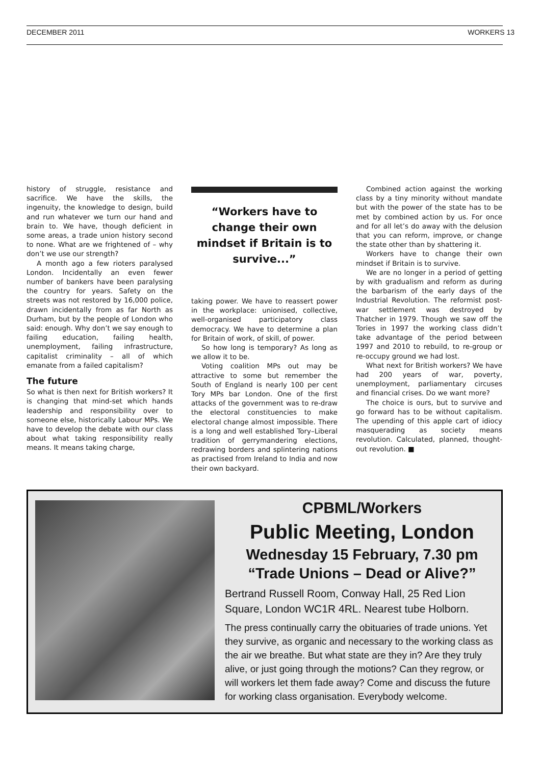DECEMBER 2011 WORKERS 13
history of struggle, resistance and sacrifice. We have the skills, the ingenuity, the knowledge to design, build and run whatever we turn our hand and brain to. We have, though deficient in some areas, a trade union history second to none. What are we frightened of – why don’t we use our strength?
A month ago a few rioters paralysed London. Incidentally an even fewer number of bankers have been paralysing the country for years. Safety on the streets was not restored by 16,000 police, drawn incidentally from as far North as Durham, but by the people of London who said: enough. Why don’t we say enough to failing education, failing health, unemployment, failing infrastructure, capitalist criminality – all of which emanate from a failed capitalism?
The future
So what is then next for British workers? It is changing that mind-set which hands leadership and responsibility over to someone else, historically Labour MPs. We have to develop the debate with our class about what taking responsibility really means. It means taking charge,
“Workers have to change their own mindset if Britain is to survive...”
taking power. We have to reassert power in the workplace: unionised, collective, well-organised participatory class democracy. We have to determine a plan for Britain of work, of skill, of power.
So how long is temporary? As long as we allow it to be.
Voting coalition MPs out may be attractive to some but remember the South of England is nearly 100 per cent Tory MPs bar London. One of the first attacks of the government was to re-draw the electoral constituencies to make electoral change almost impossible. There is a long and well established Tory–Liberal tradition of gerrymandering elections, redrawing borders and splintering nations as practised from Ireland to India and now their own backyard.
Combined action against the working class by a tiny minority without mandate but with the power of the state has to be met by combined action by us. For once and for all let’s do away with the delusion that you can reform, improve, or change the state other than by shattering it.
Workers have to change their own mindset if Britain is to survive.
We are no longer in a period of getting by with gradualism and reform as during the barbarism of the early days of the Industrial Revolution. The reformist post-war settlement was destroyed by Thatcher in 1979. Though we saw off the Tories in 1997 the working class didn’t take advantage of the period between 1997 and 2010 to rebuild, to re-group or re-occupy ground we had lost.
What next for British workers? We have had 200 years of war, poverty, unemployment, parliamentary circuses and financial crises. Do we want more?
The choice is ours, but to survive and go forward has to be without capitalism. The upending of this apple cart of idiocy masquerading as society means revolution. Calculated, planned, thought-out revolution. ■
CPBML/Workers
Public Meeting, London
Wednesday 15 February, 7.30 pm
“Trade Unions – Dead or Alive?”
Bertrand Russell Room, Conway Hall, 25 Red Lion Square, London WC1R 4RL. Nearest tube Holborn.
The press continually carry the obituaries of trade unions. Yet they survive, as organic and necessary to the working class as the air we breathe. But what state are they in? Are they truly alive, or just going through the motions? Can they regrow, or will workers let them fade away? Come and discuss the future for working class organisation. Everybody welcome.